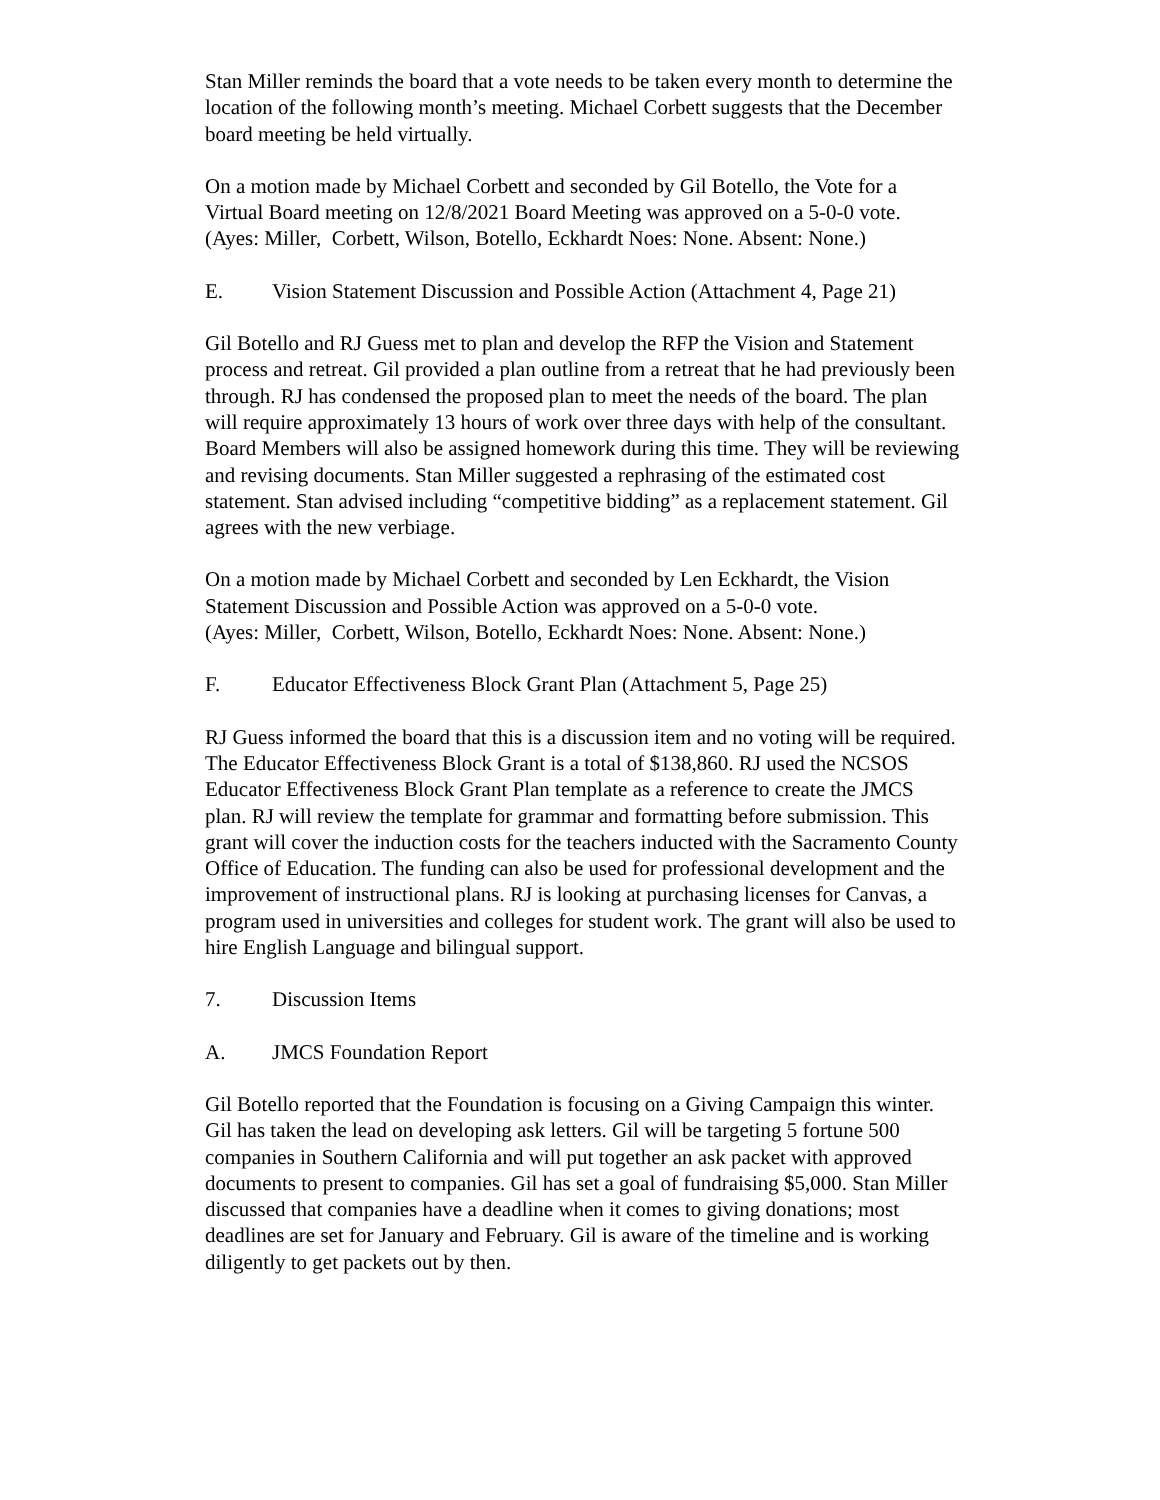Stan Miller reminds the board that a vote needs to be taken every month to determine the location of the following month’s meeting. Michael Corbett suggests that the December board meeting be held virtually.
On a motion made by Michael Corbett and seconded by Gil Botello, the Vote for a Virtual Board meeting on 12/8/2021 Board Meeting was approved on a 5-0-0 vote.
(Ayes: Miller, Corbett, Wilson, Botello, Eckhardt Noes: None. Absent: None.)
E. Vision Statement Discussion and Possible Action (Attachment 4, Page 21)
Gil Botello and RJ Guess met to plan and develop the RFP the Vision and Statement process and retreat. Gil provided a plan outline from a retreat that he had previously been through. RJ has condensed the proposed plan to meet the needs of the board. The plan will require approximately 13 hours of work over three days with help of the consultant. Board Members will also be assigned homework during this time. They will be reviewing and revising documents. Stan Miller suggested a rephrasing of the estimated cost statement. Stan advised including “competitive bidding” as a replacement statement. Gil agrees with the new verbiage.
On a motion made by Michael Corbett and seconded by Len Eckhardt, the Vision Statement Discussion and Possible Action was approved on a 5-0-0 vote.
(Ayes: Miller, Corbett, Wilson, Botello, Eckhardt Noes: None. Absent: None.)
F. Educator Effectiveness Block Grant Plan (Attachment 5, Page 25)
RJ Guess informed the board that this is a discussion item and no voting will be required. The Educator Effectiveness Block Grant is a total of $138,860. RJ used the NCSOS Educator Effectiveness Block Grant Plan template as a reference to create the JMCS plan. RJ will review the template for grammar and formatting before submission. This grant will cover the induction costs for the teachers inducted with the Sacramento County Office of Education. The funding can also be used for professional development and the improvement of instructional plans. RJ is looking at purchasing licenses for Canvas, a program used in universities and colleges for student work. The grant will also be used to hire English Language and bilingual support.
7. Discussion Items
A. JMCS Foundation Report
Gil Botello reported that the Foundation is focusing on a Giving Campaign this winter. Gil has taken the lead on developing ask letters. Gil will be targeting 5 fortune 500 companies in Southern California and will put together an ask packet with approved documents to present to companies. Gil has set a goal of fundraising $5,000. Stan Miller discussed that companies have a deadline when it comes to giving donations; most deadlines are set for January and February. Gil is aware of the timeline and is working diligently to get packets out by then.